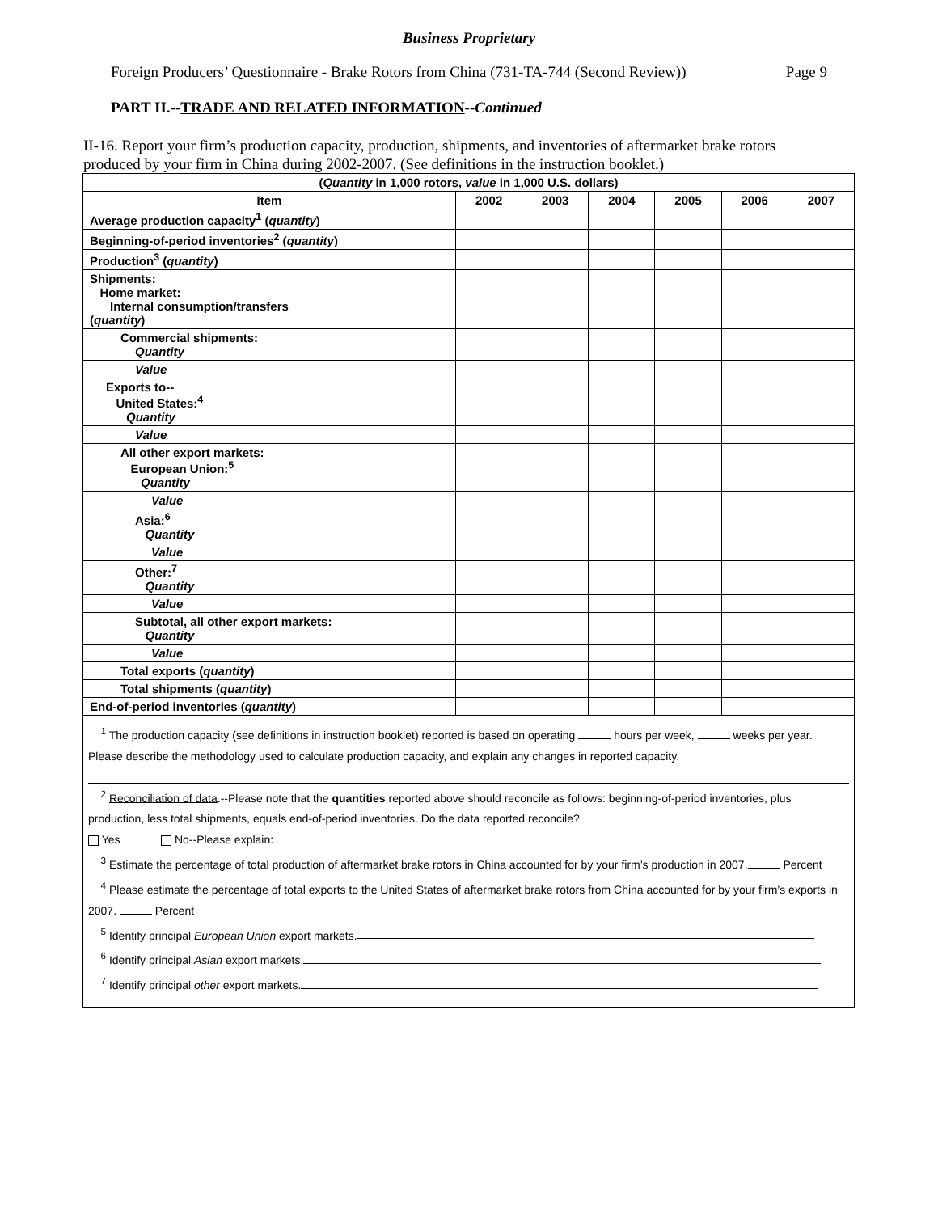Business Proprietary
Foreign Producers’ Questionnaire - Brake Rotors from China (731-TA-744 (Second Review)) Page 9
PART II.--TRADE AND RELATED INFORMATION--Continued
II-16. Report your firm’s production capacity, production, shipments, and inventories of aftermarket brake rotors produced by your firm in China during 2002-2007. (See definitions in the instruction booklet.)
| ( Quantity in 1,000 rotors, value in 1,000 U.S. dollars) | | | | | | |
| --- | --- | --- | --- | --- | --- | --- |
| Item | 2002 | 2003 | 2004 | 2005 | 2006 | 2007 |
| Average production capacity<sup>1</sup> ( quantity ) | | | | | | |
| Beginning-of-period inventories<sup>2</sup> ( quantity ) | | | | | | |
| Production<sup>3</sup> ( quantity ) | | | | | | |
| Shipments: Home market: Internal consumption/transfers ( quantity ) | | | | | | |
| Commercial shipments: Quantity | | | | | | |
| Value | | | | | | |
| Exports to-- United States:<sup>4</sup> Quantity | | | | | | |
| Value | | | | | | |
| All other export markets: European Union:<sup>5</sup> Quantity | | | | | | |
| Value | | | | | | |
| Asia:<sup>6</sup> Quantity | | | | | | |
| Value | | | | | | |
| Other:<sup>7</sup> Quantity | | | | | | |
| Value | | | | | | |
| Subtotal, all other export markets: Quantity | | | | | | |
| Value | | | | | | |
| Total exports ( quantity ) | | | | | | |
| Total shipments ( quantity ) | | | | | | |
| End-of-period inventories ( quantity ) | | | | | | |
<sup>1</sup> The production capacity (see definitions in instruction booklet) reported is based on operating hours per week, weeks per year. Please describe the methodology used to calculate production capacity, and explain any changes in reported capacity.
<sup>2</sup> Reconciliation of data.--Please note that the quantities reported above should reconcile as follows: beginning-of-period inventories, plus production, less total shipments, equals end-of-period inventories. Do the data reported reconcile?
Yes No--Please explain:
<sup>3</sup> Estimate the percentage of total production of aftermarket brake rotors in China accounted for by your firm’s production in 2007. Percent
<sup>4</sup> Please estimate the percentage of total exports to the United States of aftermarket brake rotors from China accounted for by your firm’s exports in 2007. Percent
<sup>5</sup> Identify principal European Union export markets.
<sup>6</sup> Identify principal Asian export markets.
<sup>7</sup> Identify principal other export markets.